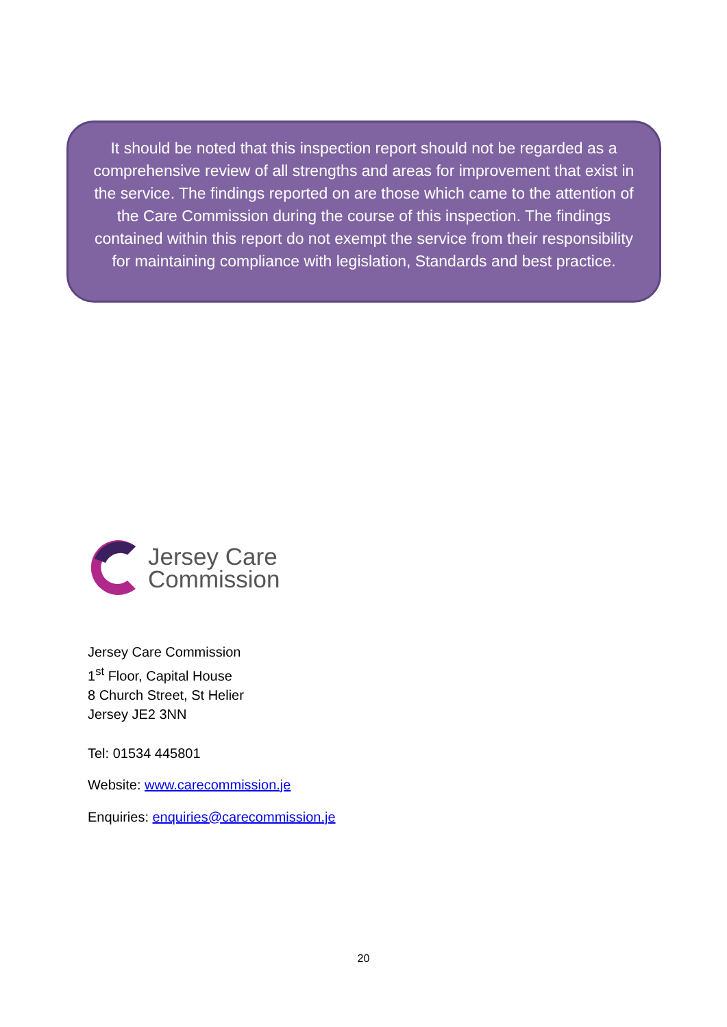It should be noted that this inspection report should not be regarded as a comprehensive review of all strengths and areas for improvement that exist in the service. The findings reported on are those which came to the attention of the Care Commission during the course of this inspection. The findings contained within this report do not exempt the service from their responsibility for maintaining compliance with legislation, Standards and best practice.
Jersey Care
Commission
Jersey Care Commission
1<sup>st</sup> Floor, Capital House
8 Church Street, St Helier
Jersey JE2 3NN
Tel: 01534 445801
Website: www.carecommission.je
Enquiries: enquiries@carecommission.je
20